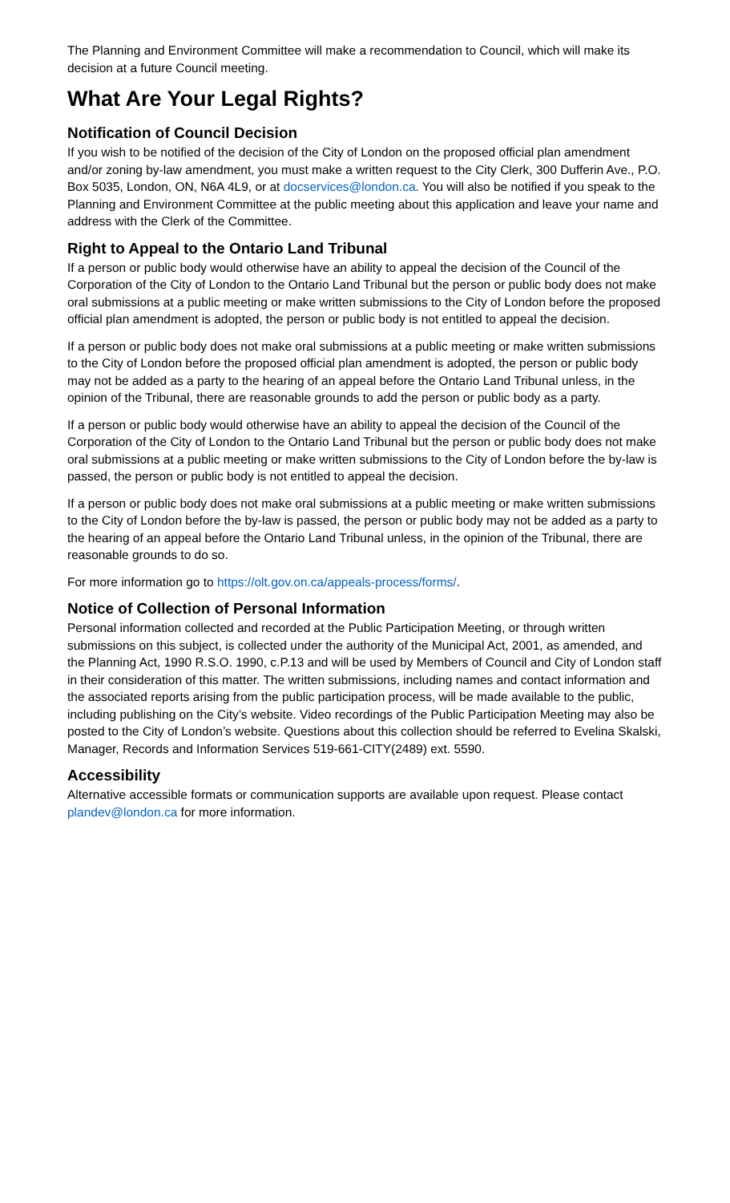The Planning and Environment Committee will make a recommendation to Council, which will make its decision at a future Council meeting.
What Are Your Legal Rights?
Notification of Council Decision
If you wish to be notified of the decision of the City of London on the proposed official plan amendment and/or zoning by-law amendment, you must make a written request to the City Clerk, 300 Dufferin Ave., P.O. Box 5035, London, ON, N6A 4L9, or at docservices@london.ca. You will also be notified if you speak to the Planning and Environment Committee at the public meeting about this application and leave your name and address with the Clerk of the Committee.
Right to Appeal to the Ontario Land Tribunal
If a person or public body would otherwise have an ability to appeal the decision of the Council of the Corporation of the City of London to the Ontario Land Tribunal but the person or public body does not make oral submissions at a public meeting or make written submissions to the City of London before the proposed official plan amendment is adopted, the person or public body is not entitled to appeal the decision.
If a person or public body does not make oral submissions at a public meeting or make written submissions to the City of London before the proposed official plan amendment is adopted, the person or public body may not be added as a party to the hearing of an appeal before the Ontario Land Tribunal unless, in the opinion of the Tribunal, there are reasonable grounds to add the person or public body as a party.
If a person or public body would otherwise have an ability to appeal the decision of the Council of the Corporation of the City of London to the Ontario Land Tribunal but the person or public body does not make oral submissions at a public meeting or make written submissions to the City of London before the by-law is passed, the person or public body is not entitled to appeal the decision.
If a person or public body does not make oral submissions at a public meeting or make written submissions to the City of London before the by-law is passed, the person or public body may not be added as a party to the hearing of an appeal before the Ontario Land Tribunal unless, in the opinion of the Tribunal, there are reasonable grounds to do so.
For more information go to https://olt.gov.on.ca/appeals-process/forms/.
Notice of Collection of Personal Information
Personal information collected and recorded at the Public Participation Meeting, or through written submissions on this subject, is collected under the authority of the Municipal Act, 2001, as amended, and the Planning Act, 1990 R.S.O. 1990, c.P.13 and will be used by Members of Council and City of London staff in their consideration of this matter. The written submissions, including names and contact information and the associated reports arising from the public participation process, will be made available to the public, including publishing on the City’s website. Video recordings of the Public Participation Meeting may also be posted to the City of London’s website. Questions about this collection should be referred to Evelina Skalski, Manager, Records and Information Services 519-661-CITY(2489) ext. 5590.
Accessibility
Alternative accessible formats or communication supports are available upon request. Please contact plandev@london.ca for more information.